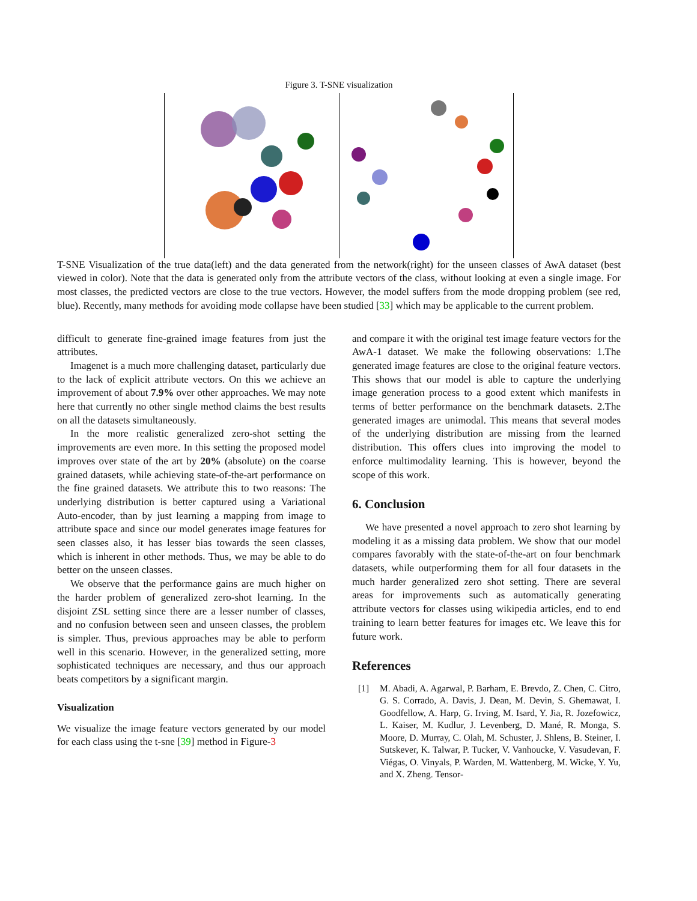Figure 3. T-SNE visualization
T-SNE Visualization of the true data(left) and the data generated from the network(right) for the unseen classes of AwA dataset (best viewed in color). Note that the data is generated only from the attribute vectors of the class, without looking at even a single image. For most classes, the predicted vectors are close to the true vectors. However, the model suffers from the mode dropping problem (see red, blue). Recently, many methods for avoiding mode collapse have been studied [33] which may be applicable to the current problem.
difficult to generate fine-grained image features from just the attributes.
Imagenet is a much more challenging dataset, particularly due to the lack of explicit attribute vectors. On this we achieve an improvement of about 7.9% over other approaches. We may note here that currently no other single method claims the best results on all the datasets simultaneously.
In the more realistic generalized zero-shot setting the improvements are even more. In this setting the proposed model improves over state of the art by 20% (absolute) on the coarse grained datasets, while achieving state-of-the-art performance on the fine grained datasets. We attribute this to two reasons: The underlying distribution is better captured using a Variational Auto-encoder, than by just learning a mapping from image to attribute space and since our model generates image features for seen classes also, it has lesser bias towards the seen classes, which is inherent in other methods. Thus, we may be able to do better on the unseen classes.
We observe that the performance gains are much higher on the harder problem of generalized zero-shot learning. In the disjoint ZSL setting since there are a lesser number of classes, and no confusion between seen and unseen classes, the problem is simpler. Thus, previous approaches may be able to perform well in this scenario. However, in the generalized setting, more sophisticated techniques are necessary, and thus our approach beats competitors by a significant margin.
Visualization
We visualize the image feature vectors generated by our model for each class using the t-sne [39] method in Figure-3
and compare it with the original test image feature vectors for the AwA-1 dataset. We make the following observations: 1.The generated image features are close to the original feature vectors. This shows that our model is able to capture the underlying image generation process to a good extent which manifests in terms of better performance on the benchmark datasets. 2.The generated images are unimodal. This means that several modes of the underlying distribution are missing from the learned distribution. This offers clues into improving the model to enforce multimodality learning. This is however, beyond the scope of this work.
6. Conclusion
We have presented a novel approach to zero shot learning by modeling it as a missing data problem. We show that our model compares favorably with the state-of-the-art on four benchmark datasets, while outperforming them for all four datasets in the much harder generalized zero shot setting. There are several areas for improvements such as automatically generating attribute vectors for classes using wikipedia articles, end to end training to learn better features for images etc. We leave this for future work.
References
[1] M. Abadi, A. Agarwal, P. Barham, E. Brevdo, Z. Chen, C. Citro, G. S. Corrado, A. Davis, J. Dean, M. Devin, S. Ghemawat, I. Goodfellow, A. Harp, G. Irving, M. Isard, Y. Jia, R. Jozefowicz, L. Kaiser, M. Kudlur, J. Levenberg, D. Mané, R. Monga, S. Moore, D. Murray, C. Olah, M. Schuster, J. Shlens, B. Steiner, I. Sutskever, K. Talwar, P. Tucker, V. Vanhoucke, V. Vasudevan, F. Viégas, O. Vinyals, P. Warden, M. Wattenberg, M. Wicke, Y. Yu, and X. Zheng. Tensor-